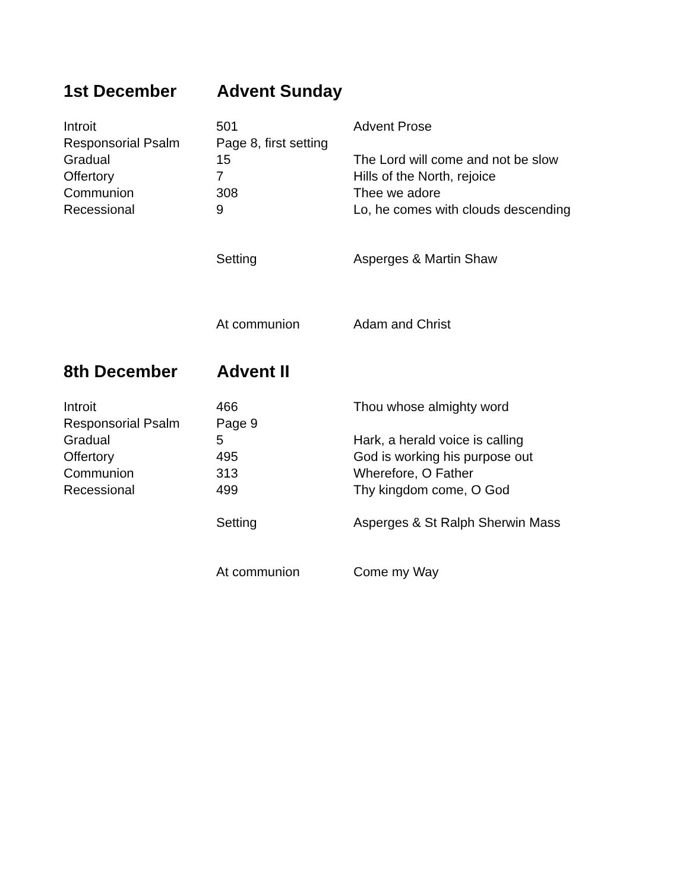1st December Advent Sunday
| Introit | 501 | Advent Prose |
| Responsorial Psalm | Page 8, first setting | |
| Gradual | 15 | The Lord will come and not be slow |
| Offertory | 7 | Hills of the North, rejoice |
| Communion | 308 | Thee we adore |
| Recessional | 9 | Lo, he comes with clouds descending |
| | Setting | Asperges & Martin Shaw |
| | At communion | Adam and Christ |
8th December Advent II
| Introit | 466 | Thou whose almighty word |
| Responsorial Psalm | Page 9 | |
| Gradual | 5 | Hark, a herald voice is calling |
| Offertory | 495 | God is working his purpose out |
| Communion | 313 | Wherefore, O Father |
| Recessional | 499 | Thy kingdom come, O God |
| | Setting | Asperges & St Ralph Sherwin Mass |
| | At communion | Come my Way |